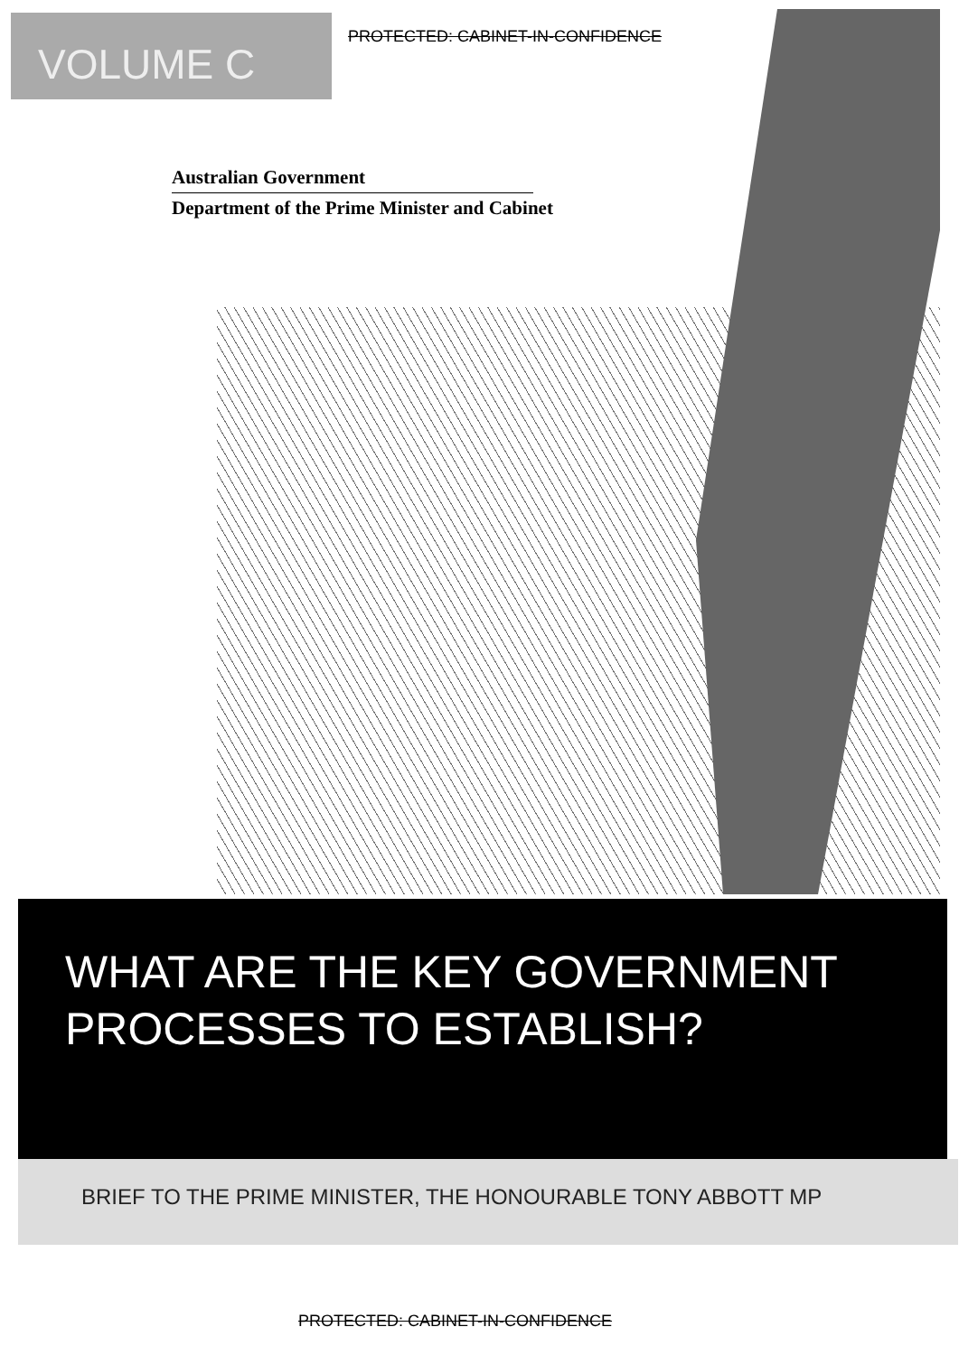VOLUME C
PROTECTED: CABINET-IN-CONFIDENCE
Australian Government
Department of the Prime Minister and Cabinet
WHAT ARE THE KEY GOVERNMENT
PROCESSES TO ESTABLISH?
BRIEF TO THE PRIME MINISTER, THE HONOURABLE TONY ABBOTT MP
PROTECTED: CABINET-IN-CONFIDENCE